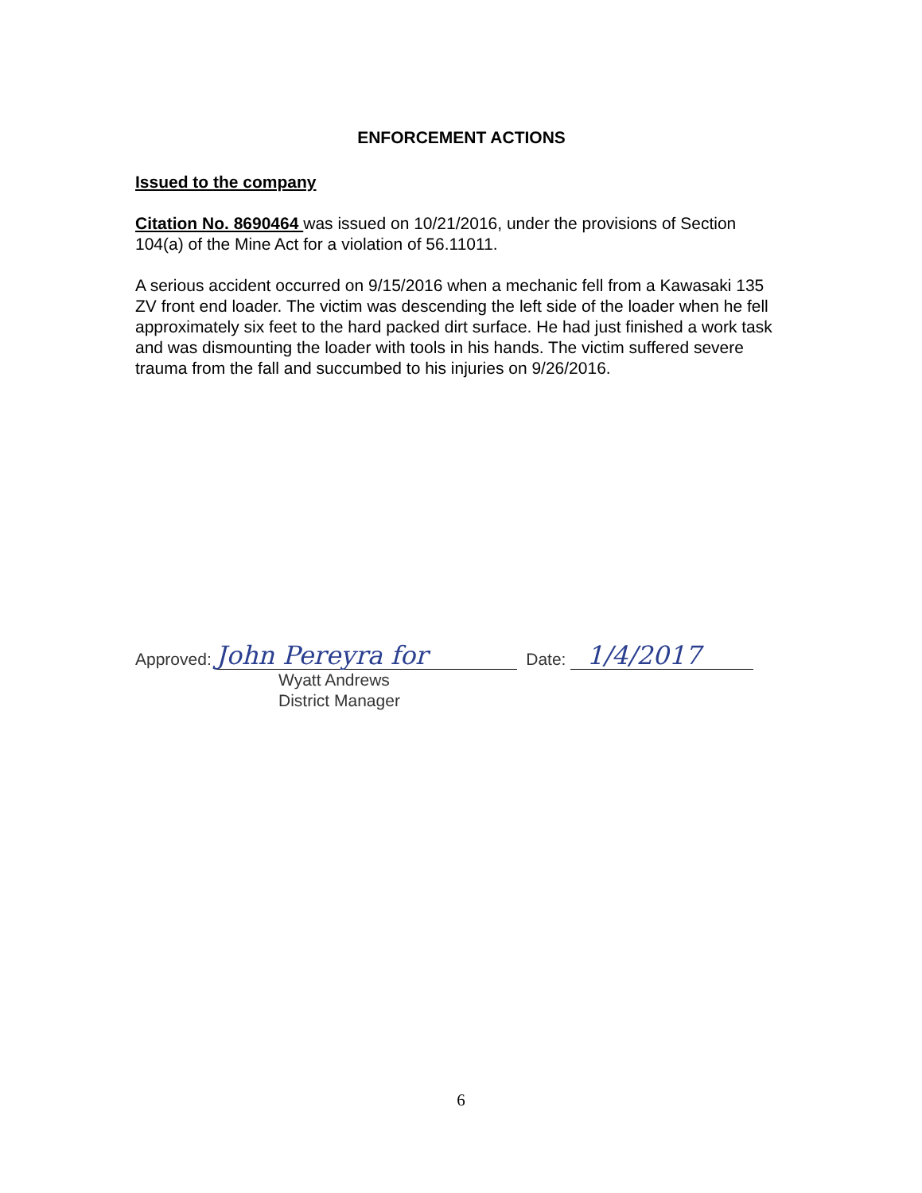ENFORCEMENT ACTIONS
Issued to the company
Citation No. 8690464 was issued on 10/21/2016, under the provisions of Section 104(a) of the Mine Act for a violation of 56.11011.
A serious accident occurred on 9/15/2016 when a mechanic fell from a Kawasaki 135 ZV front end loader. The victim was descending the left side of the loader when he fell approximately six feet to the hard packed dirt surface. He had just finished a work task and was dismounting the loader with tools in his hands. The victim suffered severe trauma from the fall and succumbed to his injuries on 9/26/2016.
Approved: John Pereyra for Date: 1/4/2017
Wyatt Andrews
District Manager
6